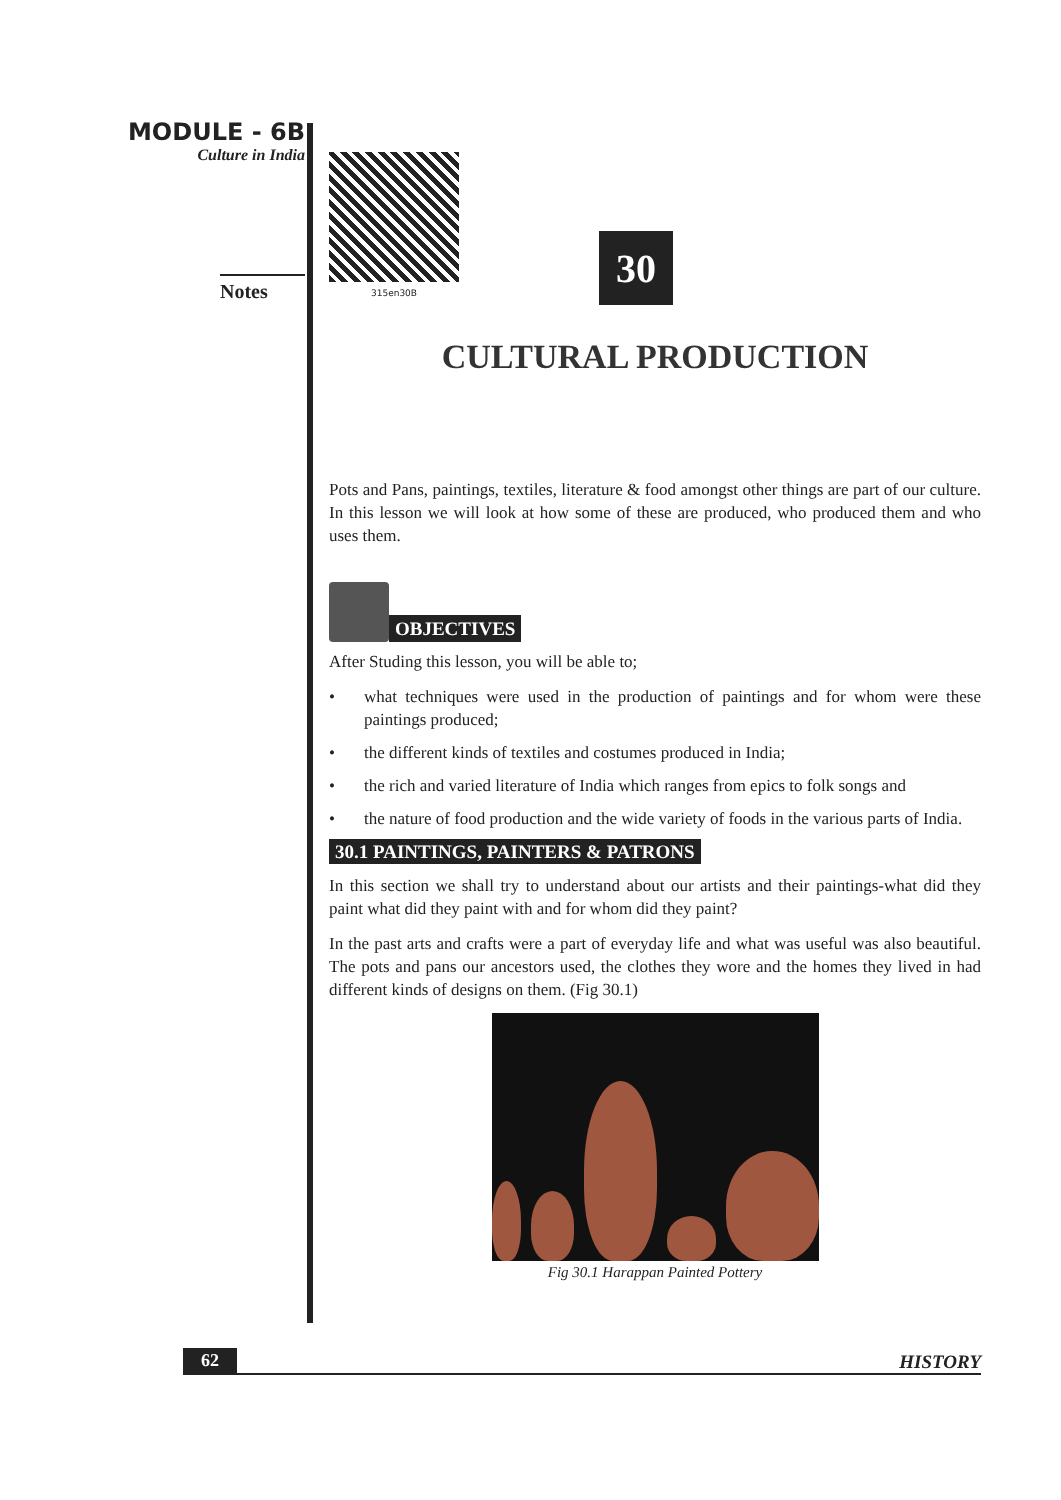MODULE - 6B
Culture in India
Notes
315en30B
30
CULTURAL PRODUCTION
Pots and Pans, paintings, textiles, literature & food amongst other things are part of our culture. In this lesson we will look at how some of these are produced, who produced them and who uses them.
OBJECTIVES
After Studing this lesson, you will be able to;
• what techniques were used in the production of paintings and for whom were these paintings produced;
• the different kinds of textiles and costumes produced in India;
• the rich and varied literature of India which ranges from epics to folk songs and
• the nature of food production and the wide variety of foods in the various parts of India.
30.1 PAINTINGS, PAINTERS & PATRONS
In this section we shall try to understand about our artists and their paintings-what did they paint what did they paint with and for whom did they paint?
In the past arts and crafts were a part of everyday life and what was useful was also beautiful. The pots and pans our ancestors used, the clothes they wore and the homes they lived in had different kinds of designs on them. (Fig 30.1)
Fig 30.1 Harappan Painted Pottery
62 HISTORY